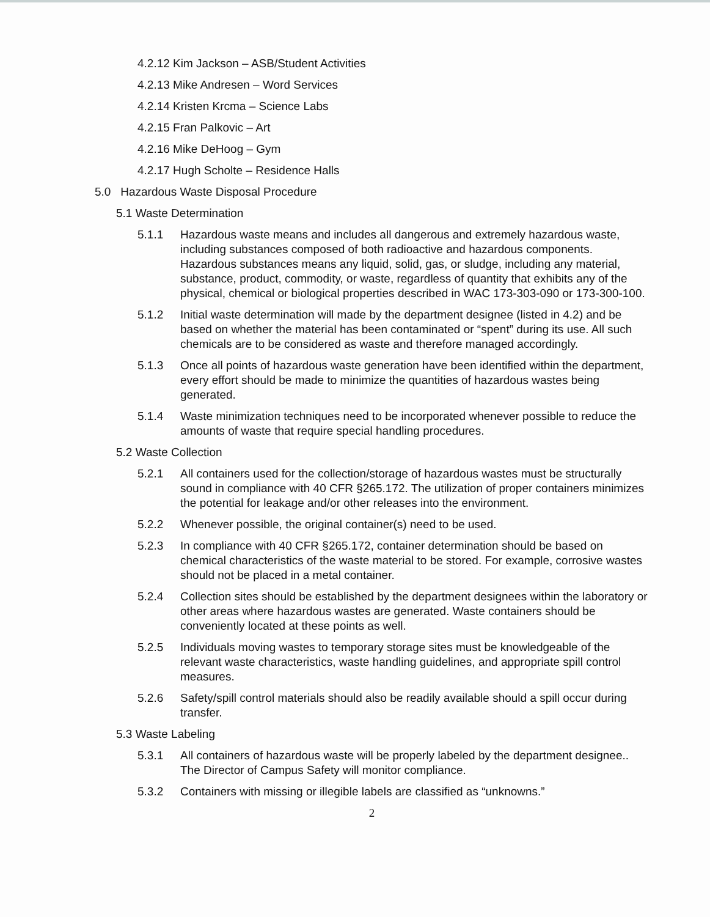4.2.12 Kim Jackson – ASB/Student Activities
4.2.13 Mike Andresen – Word Services
4.2.14 Kristen Krcma – Science Labs
4.2.15 Fran Palkovic – Art
4.2.16 Mike DeHoog – Gym
4.2.17 Hugh Scholte – Residence Halls
5.0 Hazardous Waste Disposal Procedure
5.1 Waste Determination
5.1.1 Hazardous waste means and includes all dangerous and extremely hazardous waste, including substances composed of both radioactive and hazardous components. Hazardous substances means any liquid, solid, gas, or sludge, including any material, substance, product, commodity, or waste, regardless of quantity that exhibits any of the physical, chemical or biological properties described in WAC 173-303-090 or 173-300-100.
5.1.2 Initial waste determination will made by the department designee (listed in 4.2) and be based on whether the material has been contaminated or “spent” during its use. All such chemicals are to be considered as waste and therefore managed accordingly.
5.1.3 Once all points of hazardous waste generation have been identified within the department, every effort should be made to minimize the quantities of hazardous wastes being generated.
5.1.4 Waste minimization techniques need to be incorporated whenever possible to reduce the amounts of waste that require special handling procedures.
5.2 Waste Collection
5.2.1 All containers used for the collection/storage of hazardous wastes must be structurally sound in compliance with 40 CFR §265.172. The utilization of proper containers minimizes the potential for leakage and/or other releases into the environment.
5.2.2 Whenever possible, the original container(s) need to be used.
5.2.3 In compliance with 40 CFR §265.172, container determination should be based on chemical characteristics of the waste material to be stored. For example, corrosive wastes should not be placed in a metal container.
5.2.4 Collection sites should be established by the department designees within the laboratory or other areas where hazardous wastes are generated. Waste containers should be conveniently located at these points as well.
5.2.5 Individuals moving wastes to temporary storage sites must be knowledgeable of the relevant waste characteristics, waste handling guidelines, and appropriate spill control measures.
5.2.6 Safety/spill control materials should also be readily available should a spill occur during transfer.
5.3 Waste Labeling
5.3.1 All containers of hazardous waste will be properly labeled by the department designee.. The Director of Campus Safety will monitor compliance.
5.3.2 Containers with missing or illegible labels are classified as “unknowns.”
2